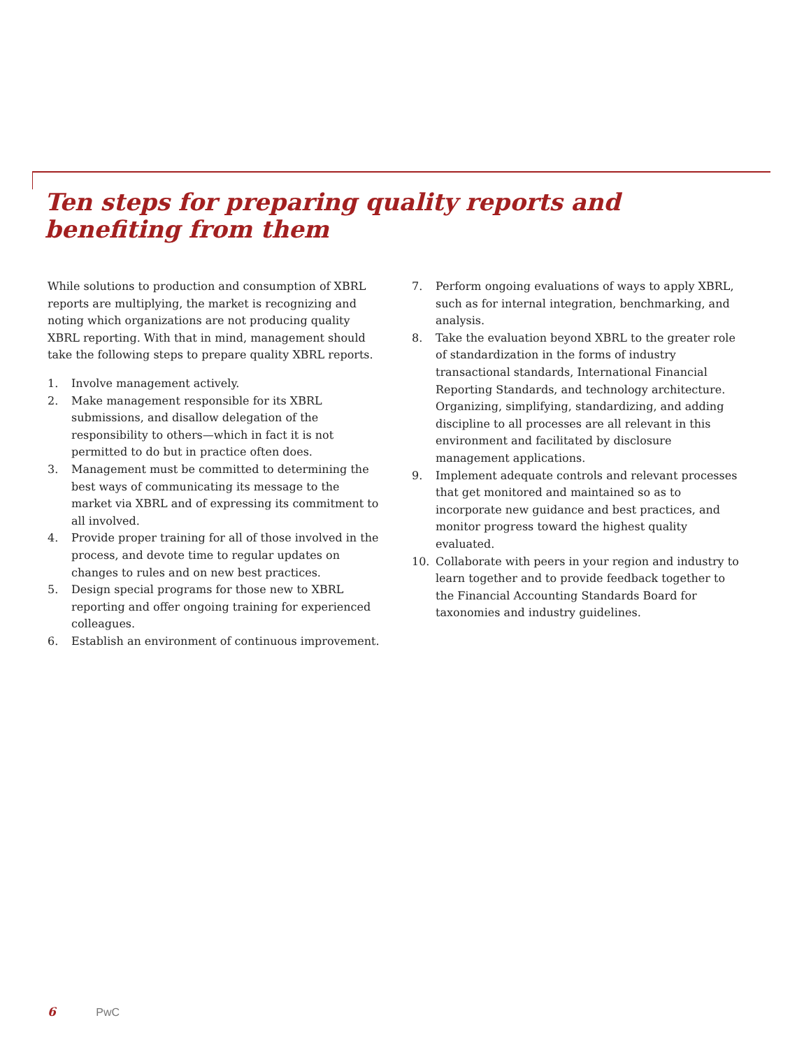Ten steps for preparing quality reports and benefiting from them
While solutions to production and consumption of XBRL reports are multiplying, the market is recognizing and noting which organizations are not producing quality XBRL reporting. With that in mind, management should take the following steps to prepare quality XBRL reports.
1. Involve management actively.
2. Make management responsible for its XBRL submissions, and disallow delegation of the responsibility to others—which in fact it is not permitted to do but in practice often does.
3. Management must be committed to determining the best ways of communicating its message to the market via XBRL and of expressing its commitment to all involved.
4. Provide proper training for all of those involved in the process, and devote time to regular updates on changes to rules and on new best practices.
5. Design special programs for those new to XBRL reporting and offer ongoing training for experienced colleagues.
6. Establish an environment of continuous improvement.
7. Perform ongoing evaluations of ways to apply XBRL, such as for internal integration, benchmarking, and analysis.
8. Take the evaluation beyond XBRL to the greater role of standardization in the forms of industry transactional standards, International Financial Reporting Standards, and technology architecture. Organizing, simplifying, standardizing, and adding discipline to all processes are all relevant in this environment and facilitated by disclosure management applications.
9. Implement adequate controls and relevant processes that get monitored and maintained so as to incorporate new guidance and best practices, and monitor progress toward the highest quality evaluated.
10. Collaborate with peers in your region and industry to learn together and to provide feedback together to the Financial Accounting Standards Board for taxonomies and industry guidelines.
6 PwC